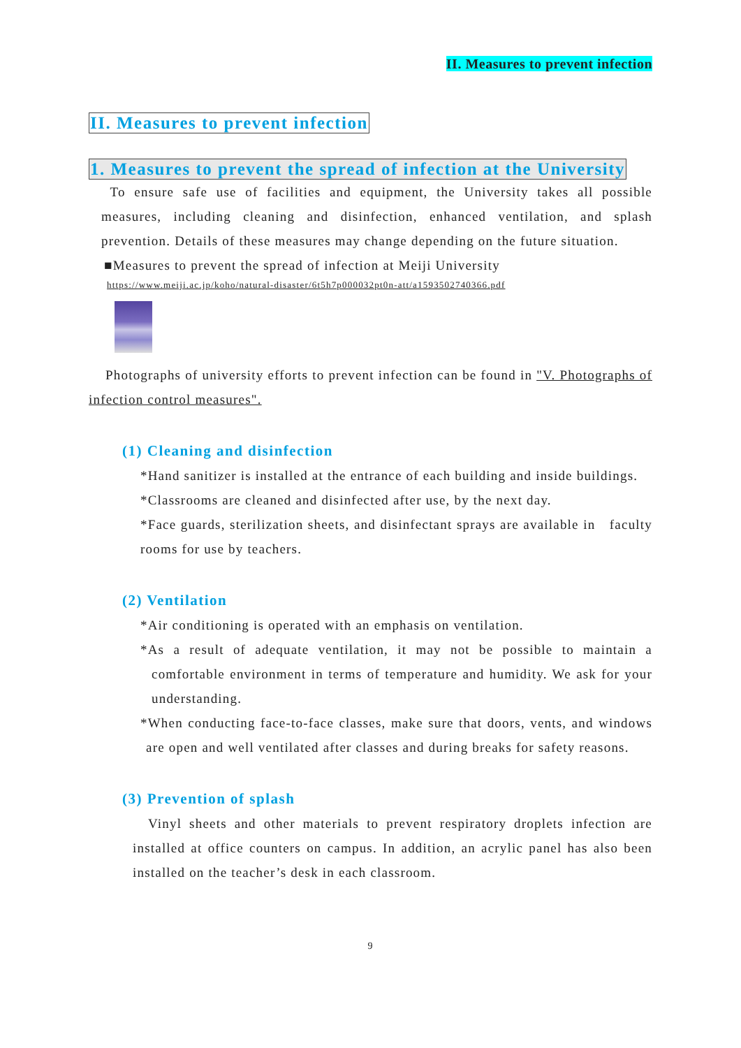II. Measures to prevent infection
II. Measures to prevent infection
1. Measures to prevent the spread of infection at the University
To ensure safe use of facilities and equipment, the University takes all possible measures, including cleaning and disinfection, enhanced ventilation, and splash prevention. Details of these measures may change depending on the future situation.
■Measures to prevent the spread of infection at Meiji University
https://www.meiji.ac.jp/koho/natural-disaster/6t5h7p000032pt0n-att/a1593502740366.pdf
Photographs of university efforts to prevent infection can be found in "V. Photographs of infection control measures".
(1) Cleaning and disinfection
*Hand sanitizer is installed at the entrance of each building and inside buildings.
*Classrooms are cleaned and disinfected after use, by the next day.
*Face guards, sterilization sheets, and disinfectant sprays are available in faculty rooms for use by teachers.
(2) Ventilation
*Air conditioning is operated with an emphasis on ventilation.
*As a result of adequate ventilation, it may not be possible to maintain a comfortable environment in terms of temperature and humidity. We ask for your understanding.
*When conducting face-to-face classes, make sure that doors, vents, and windows are open and well ventilated after classes and during breaks for safety reasons.
(3) Prevention of splash
Vinyl sheets and other materials to prevent respiratory droplets infection are installed at office counters on campus. In addition, an acrylic panel has also been installed on the teacher’s desk in each classroom.
9